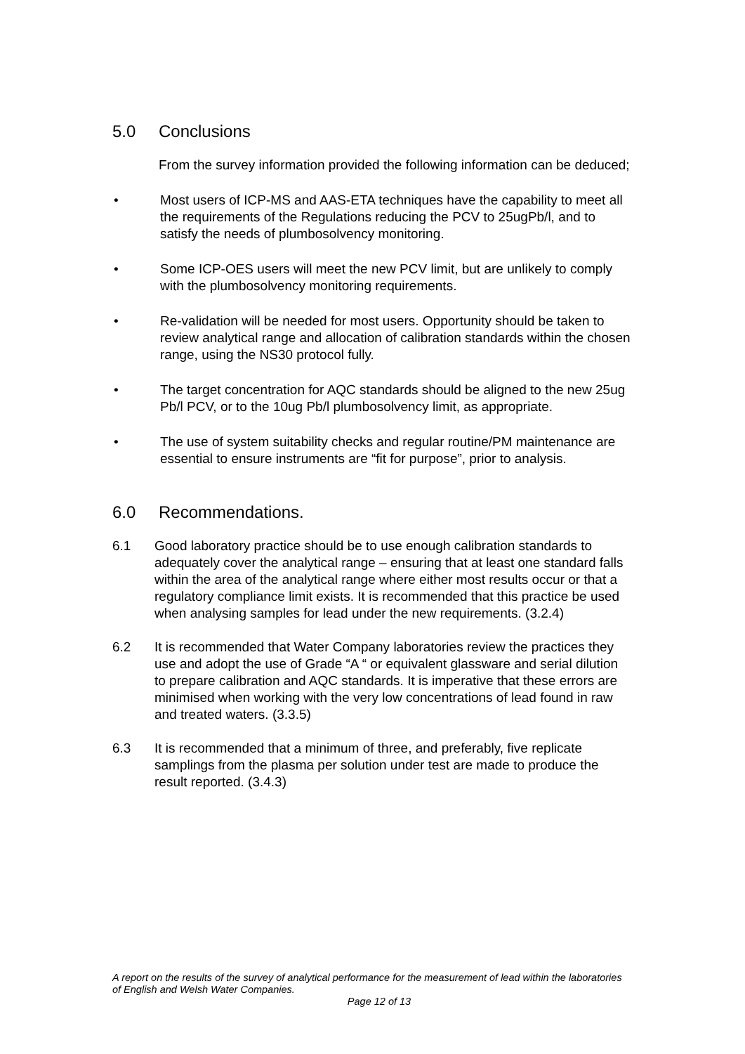5.0 Conclusions
From the survey information provided the following information can be deduced;
• Most users of ICP-MS and AAS-ETA techniques have the capability to meet all the requirements of the Regulations reducing the PCV to 25ugPb/l, and to satisfy the needs of plumbosolvency monitoring.
• Some ICP-OES users will meet the new PCV limit, but are unlikely to comply with the plumbosolvency monitoring requirements.
• Re-validation will be needed for most users. Opportunity should be taken to review analytical range and allocation of calibration standards within the chosen range, using the NS30 protocol fully.
• The target concentration for AQC standards should be aligned to the new 25ug Pb/l PCV, or to the 10ug Pb/l plumbosolvency limit, as appropriate.
• The use of system suitability checks and regular routine/PM maintenance are essential to ensure instruments are “fit for purpose”, prior to analysis.
6.0 Recommendations.
6.1 Good laboratory practice should be to use enough calibration standards to adequately cover the analytical range – ensuring that at least one standard falls within the area of the analytical range where either most results occur or that a regulatory compliance limit exists. It is recommended that this practice be used when analysing samples for lead under the new requirements. (3.2.4)
6.2 It is recommended that Water Company laboratories review the practices they use and adopt the use of Grade “A “ or equivalent glassware and serial dilution to prepare calibration and AQC standards. It is imperative that these errors are minimised when working with the very low concentrations of lead found in raw and treated waters. (3.3.5)
6.3 It is recommended that a minimum of three, and preferably, five replicate samplings from the plasma per solution under test are made to produce the result reported. (3.4.3)
A report on the results of the survey of analytical performance for the measurement of lead within the laboratories of English and Welsh Water Companies.
Page 12 of 13